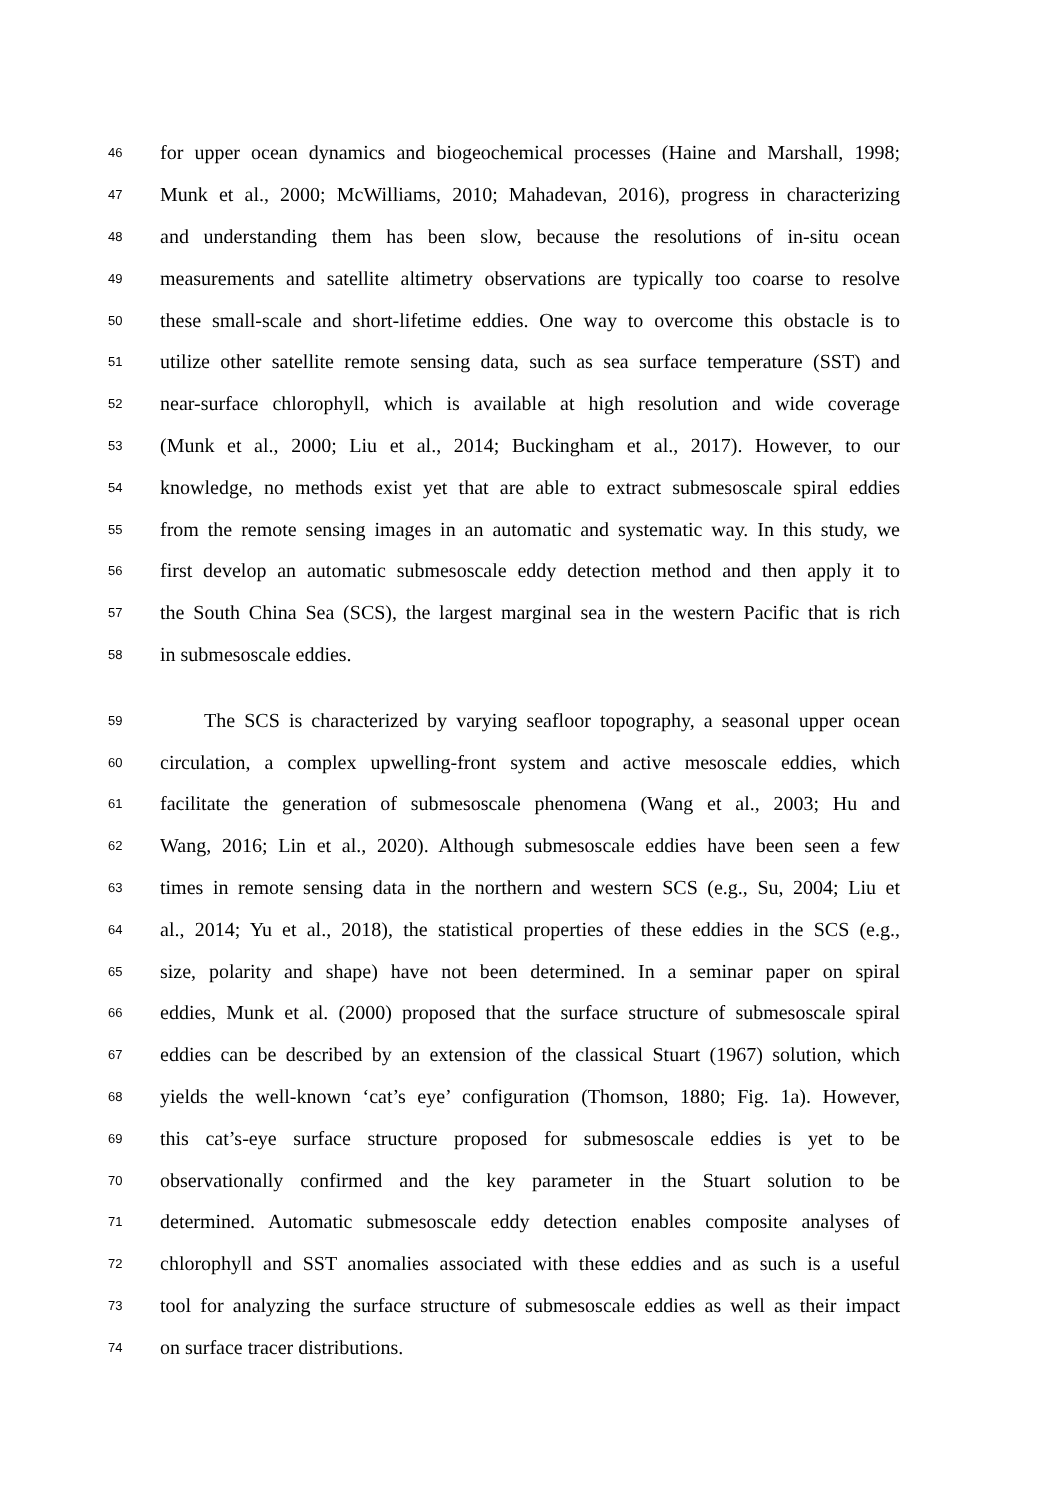46 for upper ocean dynamics and biogeochemical processes (Haine and Marshall, 1998;
47 Munk et al., 2000; McWilliams, 2010; Mahadevan, 2016), progress in characterizing
48 and understanding them has been slow, because the resolutions of in-situ ocean
49 measurements and satellite altimetry observations are typically too coarse to resolve
50 these small-scale and short-lifetime eddies. One way to overcome this obstacle is to
51 utilize other satellite remote sensing data, such as sea surface temperature (SST) and
52 near-surface chlorophyll, which is available at high resolution and wide coverage
53 (Munk et al., 2000; Liu et al., 2014; Buckingham et al., 2017). However, to our
54 knowledge, no methods exist yet that are able to extract submesoscale spiral eddies
55 from the remote sensing images in an automatic and systematic way. In this study, we
56 first develop an automatic submesoscale eddy detection method and then apply it to
57 the South China Sea (SCS), the largest marginal sea in the western Pacific that is rich
58 in submesoscale eddies.
59 The SCS is characterized by varying seafloor topography, a seasonal upper ocean
60 circulation, a complex upwelling-front system and active mesoscale eddies, which
61 facilitate the generation of submesoscale phenomena (Wang et al., 2003; Hu and
62 Wang, 2016; Lin et al., 2020). Although submesoscale eddies have been seen a few
63 times in remote sensing data in the northern and western SCS (e.g., Su, 2004; Liu et
64 al., 2014; Yu et al., 2018), the statistical properties of these eddies in the SCS (e.g.,
65 size, polarity and shape) have not been determined. In a seminar paper on spiral
66 eddies, Munk et al. (2000) proposed that the surface structure of submesoscale spiral
67 eddies can be described by an extension of the classical Stuart (1967) solution, which
68 yields the well-known ‘cat’s eye’ configuration (Thomson, 1880; Fig. 1a). However,
69 this cat’s-eye surface structure proposed for submesoscale eddies is yet to be
70 observationally confirmed and the key parameter in the Stuart solution to be
71 determined. Automatic submesoscale eddy detection enables composite analyses of
72 chlorophyll and SST anomalies associated with these eddies and as such is a useful
73 tool for analyzing the surface structure of submesoscale eddies as well as their impact
74 on surface tracer distributions.